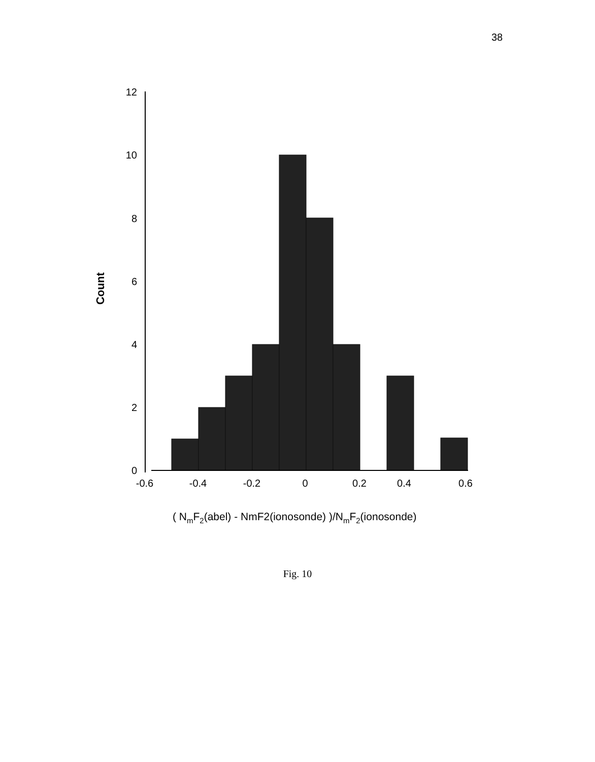38
12
10
8
6
4
2
0
-0.6
-0.4
-0.2
0
0.2
0.4
0.6
Count
( NmF2(abel) - NmF2(ionosonde) )/NmF2(ionosonde)
Fig. 10